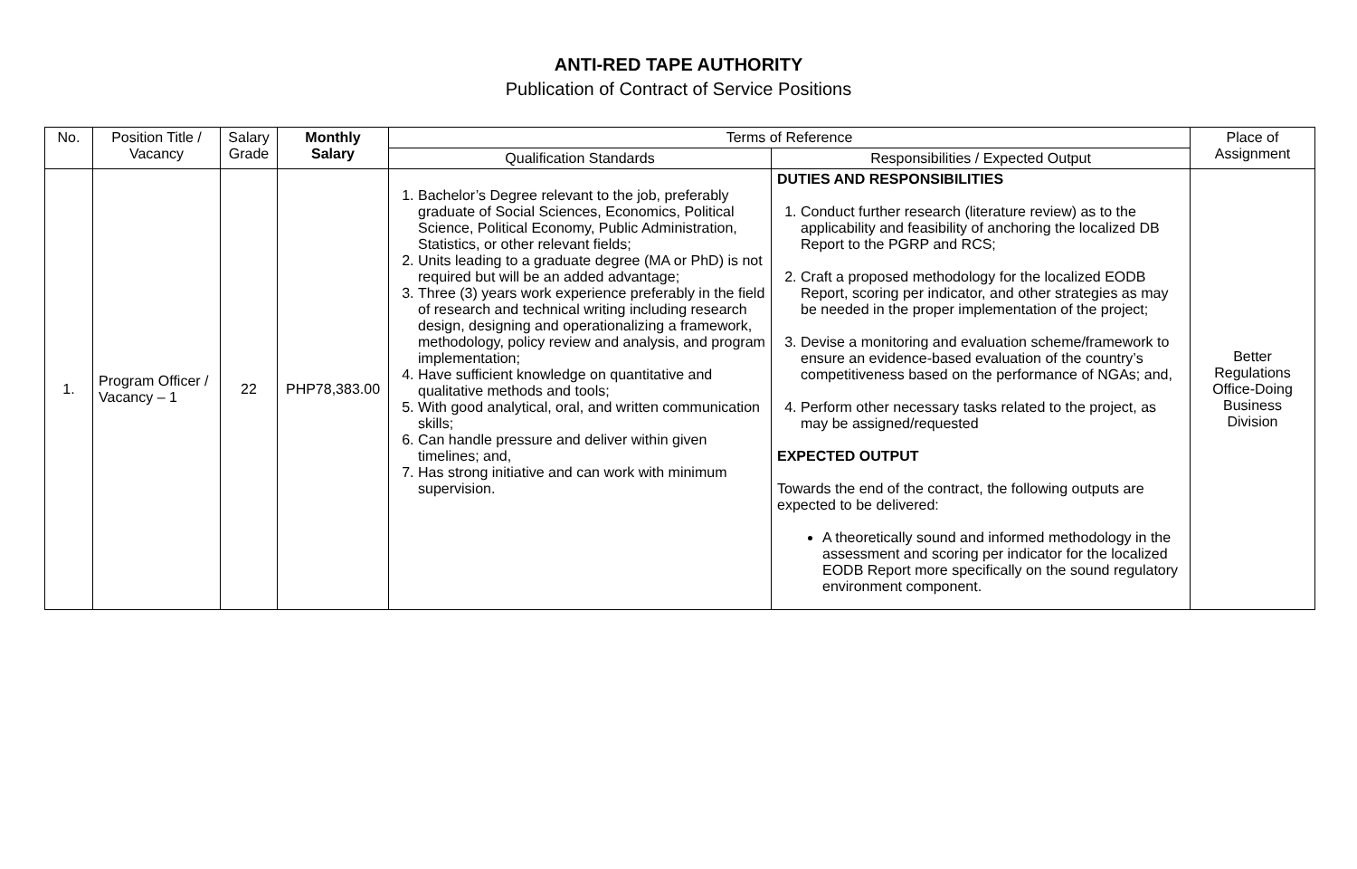ANTI-RED TAPE AUTHORITY
Publication of Contract of Service Positions
| No. | Position Title / Vacancy | Salary Grade | Monthly Salary | Terms of Reference | | Place of Assignment |
| --- | --- | --- | --- | --- | --- | --- |
| | | | | Qualification Standards | Responsibilities / Expected Output | |
| 1. | Program Officer / Vacancy – 1 | 22 | PHP78,383.00 | 1. Bachelor’s Degree relevant to the job, preferably graduate of Social Sciences, Economics, Political Science, Political Economy, Public Administration, Statistics, or other relevant fields; 2. Units leading to a graduate degree (MA or PhD) is not required but will be an added advantage; 3. Three (3) years work experience preferably in the field of research and technical writing including research design, designing and operationalizing a framework, methodology, policy review and analysis, and program implementation; 4. Have sufficient knowledge on quantitative and qualitative methods and tools; 5. With good analytical, oral, and written communication skills; 6. Can handle pressure and deliver within given timelines; and, 7. Has strong initiative and can work with minimum supervision. | DUTIES AND RESPONSIBILITIES 1. Conduct further research (literature review) as to the applicability and feasibility of anchoring the localized DB Report to the PGRP and RCS; 2. Craft a proposed methodology for the localized EODB Report, scoring per indicator, and other strategies as may be needed in the proper implementation of the project; 3. Devise a monitoring and evaluation scheme/framework to ensure an evidence-based evaluation of the country’s competitiveness based on the performance of NGAs; and, 4. Perform other necessary tasks related to the project, as may be assigned/requested EXPECTED OUTPUT Towards the end of the contract, the following outputs are expected to be delivered: A theoretically sound and informed methodology in the assessment and scoring per indicator for the localized EODB Report more specifically on the sound regulatory environment component. | Better Regulations Office-Doing Business Division |